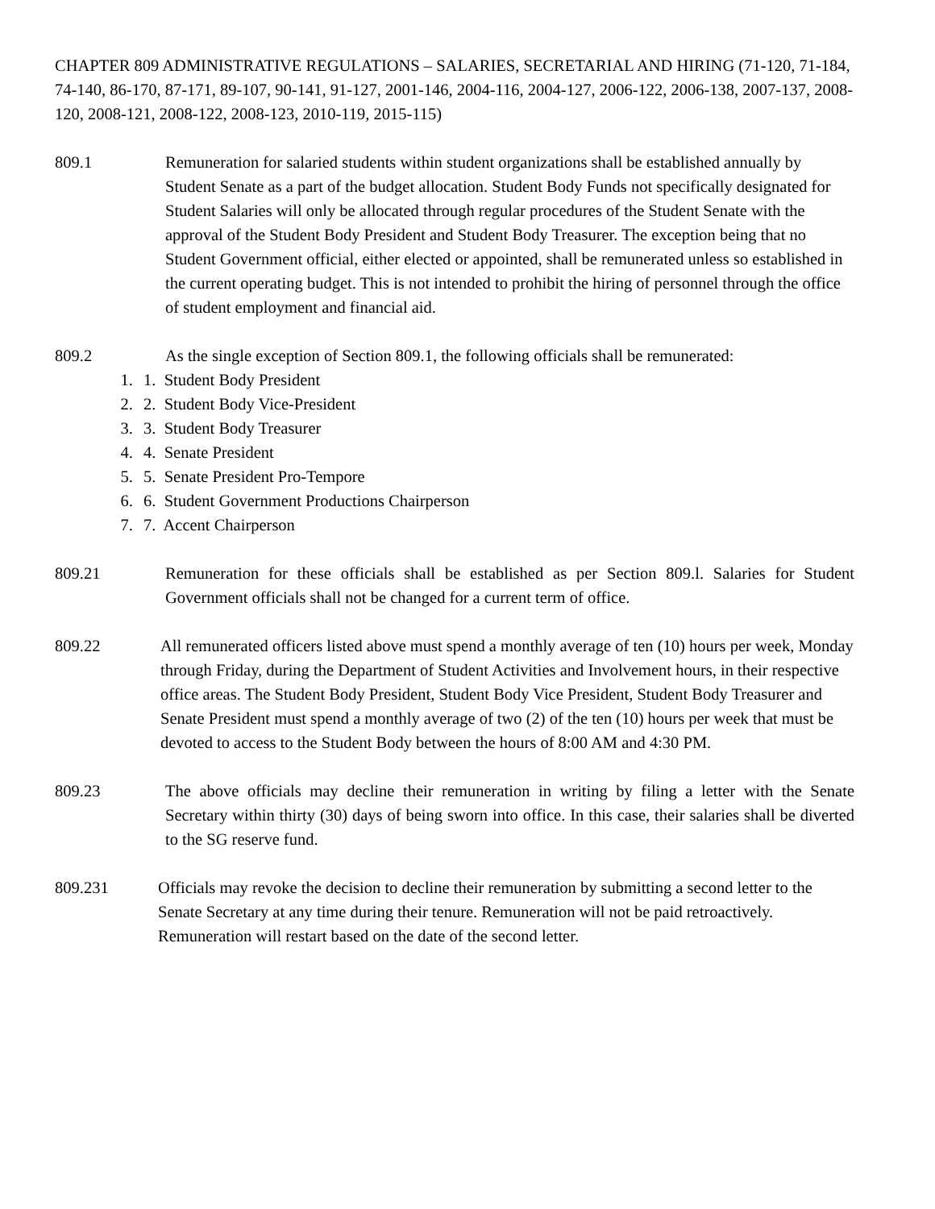CHAPTER 809 ADMINISTRATIVE REGULATIONS – SALARIES, SECRETARIAL AND HIRING (71-120, 71-184, 74-140, 86-170, 87-171, 89-107, 90-141, 91-127, 2001-146, 2004-116, 2004-127, 2006-122, 2006-138, 2007-137, 2008-120, 2008-121, 2008-122, 2008-123, 2010-119, 2015-115)
809.1 Remuneration for salaried students within student organizations shall be established annually by Student Senate as a part of the budget allocation. Student Body Funds not specifically designated for Student Salaries will only be allocated through regular procedures of the Student Senate with the approval of the Student Body President and Student Body Treasurer. The exception being that no Student Government official, either elected or appointed, shall be remunerated unless so established in the current operating budget. This is not intended to prohibit the hiring of personnel through the office of student employment and financial aid.
809.2 As the single exception of Section 809.1, the following officials shall be remunerated:
1. Student Body President
2. Student Body Vice-President
3. Student Body Treasurer
4. Senate President
5. Senate President Pro-Tempore
6. Student Government Productions Chairperson
7. Accent Chairperson
809.21 Remuneration for these officials shall be established as per Section 809.l. Salaries for Student Government officials shall not be changed for a current term of office.
809.22 All remunerated officers listed above must spend a monthly average of ten (10) hours per week, Monday through Friday, during the Department of Student Activities and Involvement hours, in their respective office areas. The Student Body President, Student Body Vice President, Student Body Treasurer and Senate President must spend a monthly average of two (2) of the ten (10) hours per week that must be devoted to access to the Student Body between the hours of 8:00 AM and 4:30 PM.
809.23 The above officials may decline their remuneration in writing by filing a letter with the Senate Secretary within thirty (30) days of being sworn into office. In this case, their salaries shall be diverted to the SG reserve fund.
809.231 Officials may revoke the decision to decline their remuneration by submitting a second letter to the Senate Secretary at any time during their tenure. Remuneration will not be paid retroactively. Remuneration will restart based on the date of the second letter.